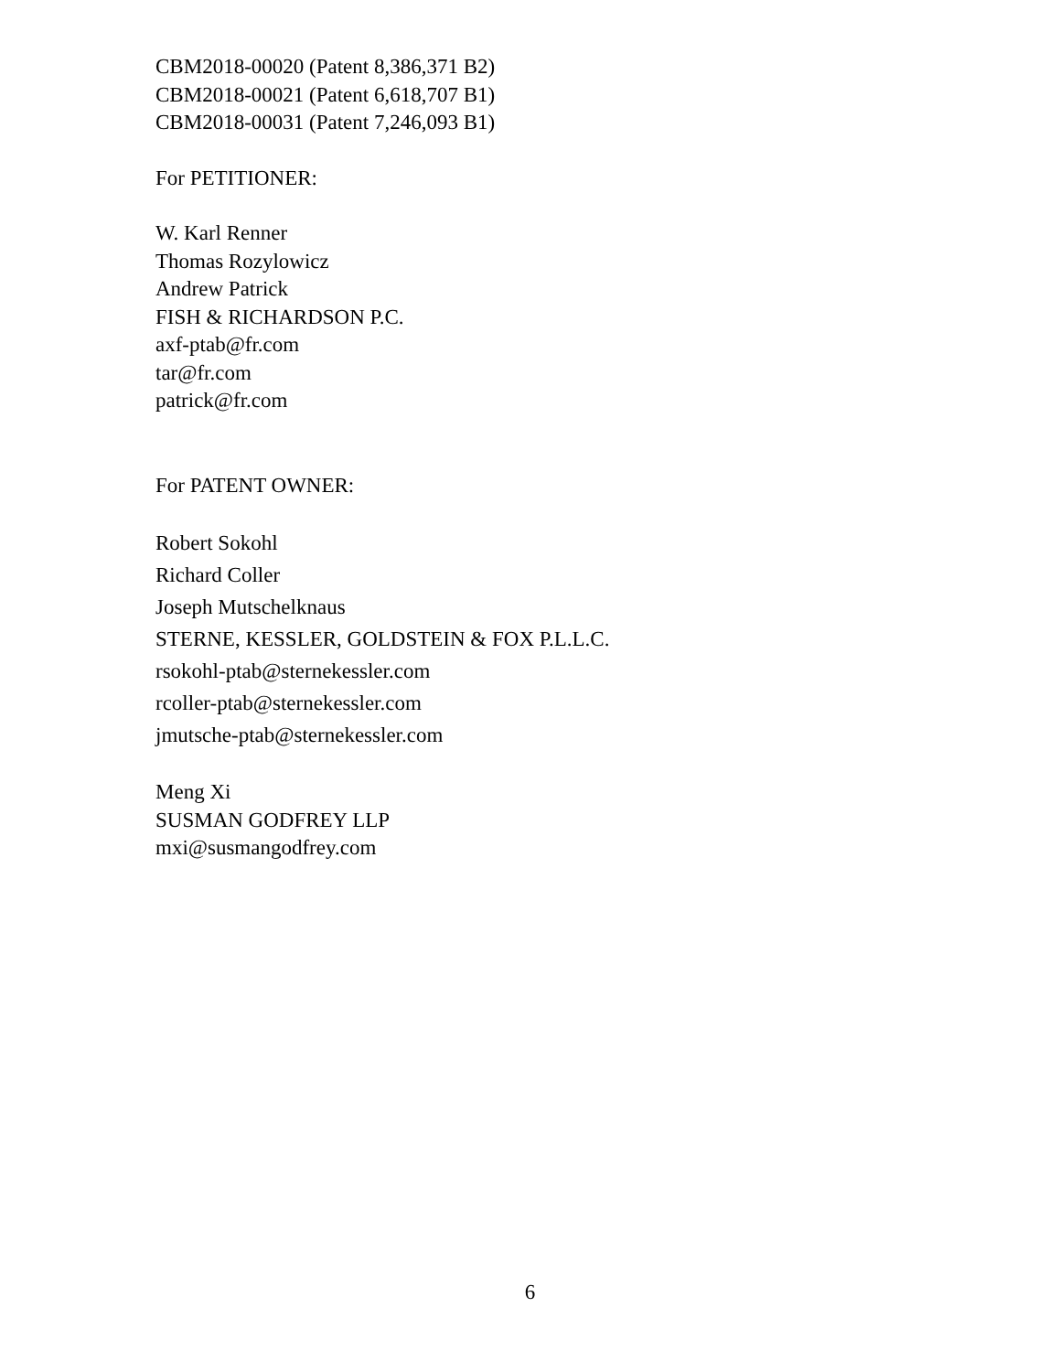CBM2018-00020 (Patent 8,386,371 B2)
CBM2018-00021 (Patent 6,618,707 B1)
CBM2018-00031 (Patent 7,246,093 B1)
For PETITIONER:
W. Karl Renner
Thomas Rozylowicz
Andrew Patrick
FISH & RICHARDSON P.C.
axf-ptab@fr.com
tar@fr.com
patrick@fr.com
For PATENT OWNER:
Robert Sokohl
Richard Coller
Joseph Mutschelknaus
STERNE, KESSLER, GOLDSTEIN & FOX P.L.L.C.
rsokohl-ptab@sternekessler.com
rcoller-ptab@sternekessler.com
jmutsche-ptab@sternekessler.com
Meng Xi
SUSMAN GODFREY LLP
mxi@susmangodfrey.com
6